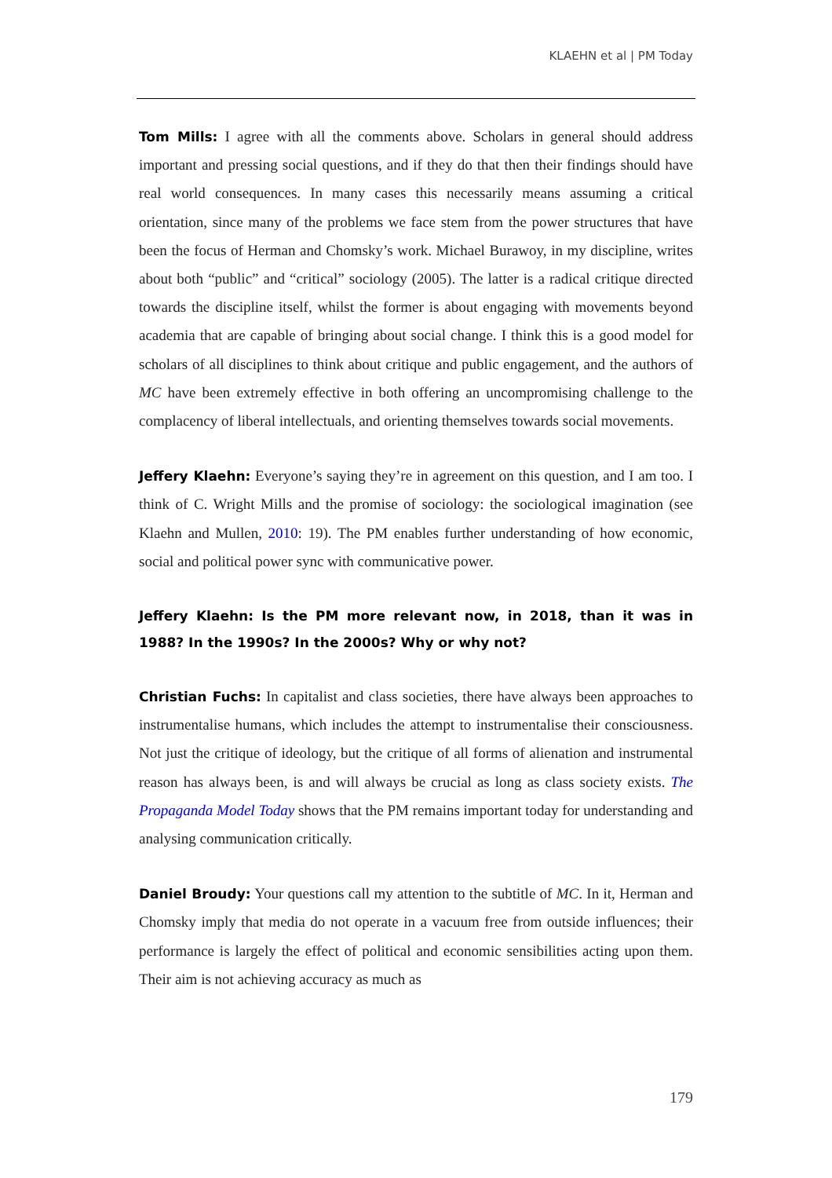KLAEHN et al | PM Today
Tom Mills: I agree with all the comments above. Scholars in general should address important and pressing social questions, and if they do that then their findings should have real world consequences. In many cases this necessarily means assuming a critical orientation, since many of the problems we face stem from the power structures that have been the focus of Herman and Chomsky’s work. Michael Burawoy, in my discipline, writes about both “public” and “critical” sociology (2005). The latter is a radical critique directed towards the discipline itself, whilst the former is about engaging with movements beyond academia that are capable of bringing about social change. I think this is a good model for scholars of all disciplines to think about critique and public engagement, and the authors of MC have been extremely effective in both offering an uncompromising challenge to the complacency of liberal intellectuals, and orienting themselves towards social movements.
Jeffery Klaehn: Everyone’s saying they’re in agreement on this question, and I am too. I think of C. Wright Mills and the promise of sociology: the sociological imagination (see Klaehn and Mullen, 2010: 19). The PM enables further understanding of how economic, social and political power sync with communicative power.
Jeffery Klaehn: Is the PM more relevant now, in 2018, than it was in 1988? In the 1990s? In the 2000s? Why or why not?
Christian Fuchs: In capitalist and class societies, there have always been approaches to instrumentalise humans, which includes the attempt to instrumentalise their consciousness. Not just the critique of ideology, but the critique of all forms of alienation and instrumental reason has always been, is and will always be crucial as long as class society exists. The Propaganda Model Today shows that the PM remains important today for understanding and analysing communication critically.
Daniel Broudy: Your questions call my attention to the subtitle of MC. In it, Herman and Chomsky imply that media do not operate in a vacuum free from outside influences; their performance is largely the effect of political and economic sensibilities acting upon them. Their aim is not achieving accuracy as much as
179